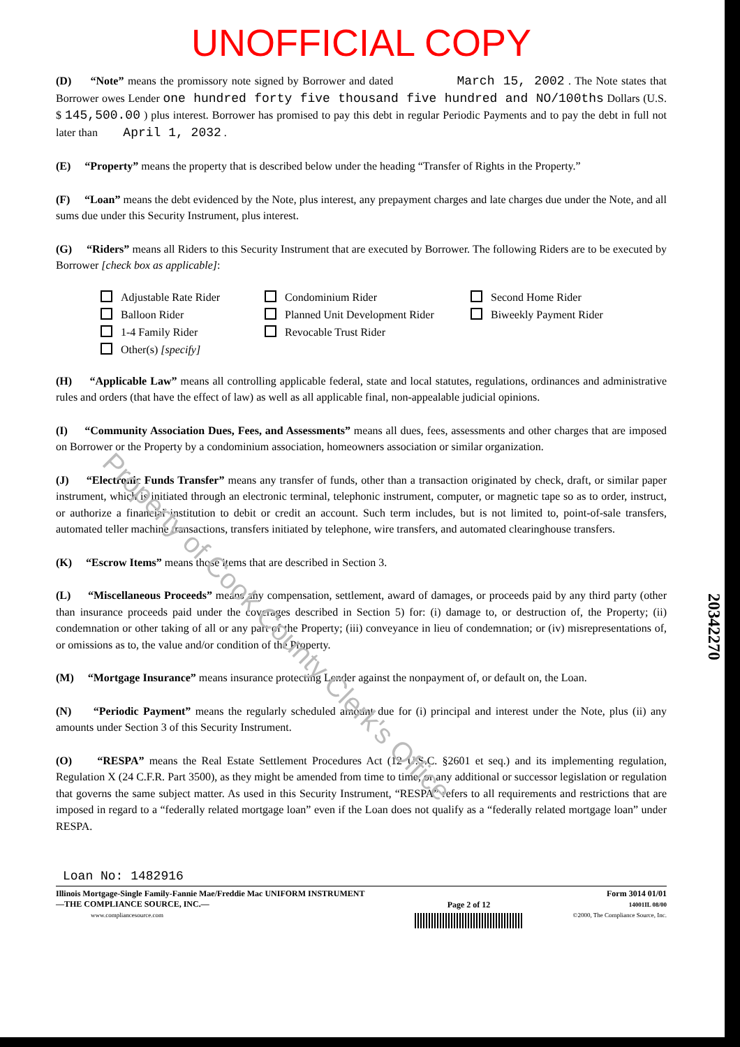UNOFFICIAL COPY
(D) “Note” means the promissory note signed by Borrower and dated March 15, 2002 . The Note states that Borrower owes Lender one hundred forty five thousand five hundred and NO/100ths Dollars (U.S. $ 145,500.00 ) plus interest. Borrower has promised to pay this debt in regular Periodic Payments and to pay the debt in full not later than April 1, 2032 .
(E) “Property” means the property that is described below under the heading “Transfer of Rights in the Property.”
(F) “Loan” means the debt evidenced by the Note, plus interest, any prepayment charges and late charges due under the Note, and all sums due under this Security Instrument, plus interest.
(G) “Riders” means all Riders to this Security Instrument that are executed by Borrower. The following Riders are to be executed by Borrower [check box as applicable]:
Adjustable Rate Rider
Condominium Rider
Second Home Rider
Balloon Rider
Planned Unit Development Rider
Biweekly Payment Rider
1-4 Family Rider
Revocable Trust Rider
Other(s) [specify]
(H) “Applicable Law” means all controlling applicable federal, state and local statutes, regulations, ordinances and administrative rules and orders (that have the effect of law) as well as all applicable final, non-appealable judicial opinions.
(I) “Community Association Dues, Fees, and Assessments” means all dues, fees, assessments and other charges that are imposed on Borrower or the Property by a condominium association, homeowners association or similar organization.
(J) “Electronic Funds Transfer” means any transfer of funds, other than a transaction originated by check, draft, or similar paper instrument, which is initiated through an electronic terminal, telephonic instrument, computer, or magnetic tape so as to order, instruct, or authorize a financial institution to debit or credit an account. Such term includes, but is not limited to, point-of-sale transfers, automated teller machine transactions, transfers initiated by telephone, wire transfers, and automated clearinghouse transfers.
(K) “Escrow Items” means those items that are described in Section 3.
(L) “Miscellaneous Proceeds” means any compensation, settlement, award of damages, or proceeds paid by any third party (other than insurance proceeds paid under the coverages described in Section 5) for: (i) damage to, or destruction of, the Property; (ii) condemnation or other taking of all or any part of the Property; (iii) conveyance in lieu of condemnation; or (iv) misrepresentations of, or omissions as to, the value and/or condition of the Property.
(M) “Mortgage Insurance” means insurance protecting Lender against the nonpayment of, or default on, the Loan.
(N) “Periodic Payment” means the regularly scheduled amount due for (i) principal and interest under the Note, plus (ii) any amounts under Section 3 of this Security Instrument.
(O) “RESPA” means the Real Estate Settlement Procedures Act (12 U.S.C. §2601 et seq.) and its implementing regulation, Regulation X (24 C.F.R. Part 3500), as they might be amended from time to time, or any additional or successor legislation or regulation that governs the same subject matter. As used in this Security Instrument, “RESPA” refers to all requirements and restrictions that are imposed in regard to a “federally related mortgage loan” even if the Loan does not qualify as a “federally related mortgage loan” under RESPA.
Loan No: 1482916
Illinois Mortgage-Single Family-Fannie Mae/Freddie Mac UNIFORM INSTRUMENT
—THE COMPLIANCE SOURCE, INC.—
www.compliancesource.com
Page 2 of 12
Form 3014 01/01
14001IL 08/00
©2000, The Compliance Source, Inc.
Property of Cook County Clerk's Office
20342270